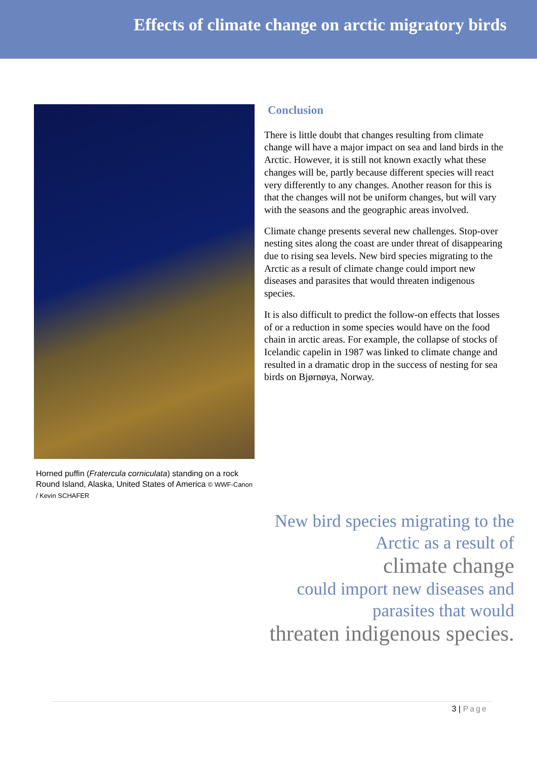Effects of climate change on arctic migratory birds
Horned puffin (Fratercula corniculata) standing on a rock Round Island, Alaska, United States of America © WWF-Canon / Kevin SCHAFER
Conclusion
There is little doubt that changes resulting from climate change will have a major impact on sea and land birds in the Arctic. However, it is still not known exactly what these changes will be, partly because different species will react very differently to any changes. Another reason for this is that the changes will not be uniform changes, but will vary with the seasons and the geographic areas involved.
Climate change presents several new challenges. Stop-over nesting sites along the coast are under threat of disappearing due to rising sea levels. New bird species migrating to the Arctic as a result of climate change could import new diseases and parasites that would threaten indigenous species.
It is also difficult to predict the follow-on effects that losses of or a reduction in some species would have on the food chain in arctic areas. For example, the collapse of stocks of Icelandic capelin in 1987 was linked to climate change and resulted in a dramatic drop in the success of nesting for sea birds on Bjørnøya, Norway.
New bird species migrating to the
Arctic as a result of
climate change
could import new diseases and
parasites that would
threaten indigenous species.
3 | Page